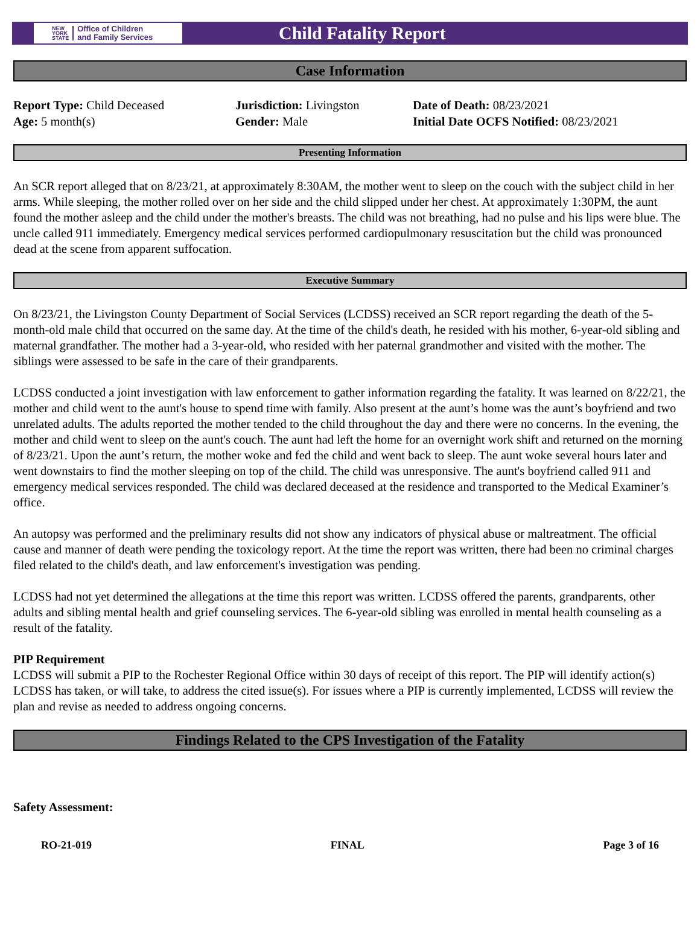NEW
YORK
STATE Office of Children
and Family Services
Child Fatality Report
Case Information
Report Type: Child Deceased
Age: 5 month(s)
Jurisdiction: Livingston
Gender: Male
Date of Death: 08/23/2021
Initial Date OCFS Notified: 08/23/2021
Presenting Information
An SCR report alleged that on 8/23/21, at approximately 8:30AM, the mother went to sleep on the couch with the subject child in her arms. While sleeping, the mother rolled over on her side and the child slipped under her chest. At approximately 1:30PM, the aunt found the mother asleep and the child under the mother's breasts. The child was not breathing, had no pulse and his lips were blue. The uncle called 911 immediately. Emergency medical services performed cardiopulmonary resuscitation but the child was pronounced dead at the scene from apparent suffocation.
Executive Summary
On 8/23/21, the Livingston County Department of Social Services (LCDSS) received an SCR report regarding the death of the 5-month-old male child that occurred on the same day. At the time of the child's death, he resided with his mother, 6-year-old sibling and maternal grandfather. The mother had a 3-year-old, who resided with her paternal grandmother and visited with the mother. The siblings were assessed to be safe in the care of their grandparents.
LCDSS conducted a joint investigation with law enforcement to gather information regarding the fatality. It was learned on 8/22/21, the mother and child went to the aunt's house to spend time with family. Also present at the aunt’s home was the aunt’s boyfriend and two unrelated adults. The adults reported the mother tended to the child throughout the day and there were no concerns. In the evening, the mother and child went to sleep on the aunt's couch. The aunt had left the home for an overnight work shift and returned on the morning of 8/23/21. Upon the aunt’s return, the mother woke and fed the child and went back to sleep. The aunt woke several hours later and went downstairs to find the mother sleeping on top of the child. The child was unresponsive. The aunt's boyfriend called 911 and emergency medical services responded. The child was declared deceased at the residence and transported to the Medical Examiner’s office.
An autopsy was performed and the preliminary results did not show any indicators of physical abuse or maltreatment. The official cause and manner of death were pending the toxicology report. At the time the report was written, there had been no criminal charges filed related to the child's death, and law enforcement's investigation was pending.
LCDSS had not yet determined the allegations at the time this report was written. LCDSS offered the parents, grandparents, other adults and sibling mental health and grief counseling services. The 6-year-old sibling was enrolled in mental health counseling as a result of the fatality.
PIP Requirement
LCDSS will submit a PIP to the Rochester Regional Office within 30 days of receipt of this report. The PIP will identify action(s) LCDSS has taken, or will take, to address the cited issue(s). For issues where a PIP is currently implemented, LCDSS will review the plan and revise as needed to address ongoing concerns.
Findings Related to the CPS Investigation of the Fatality
Safety Assessment:
RO-21-019 FINAL Page 3 of 16